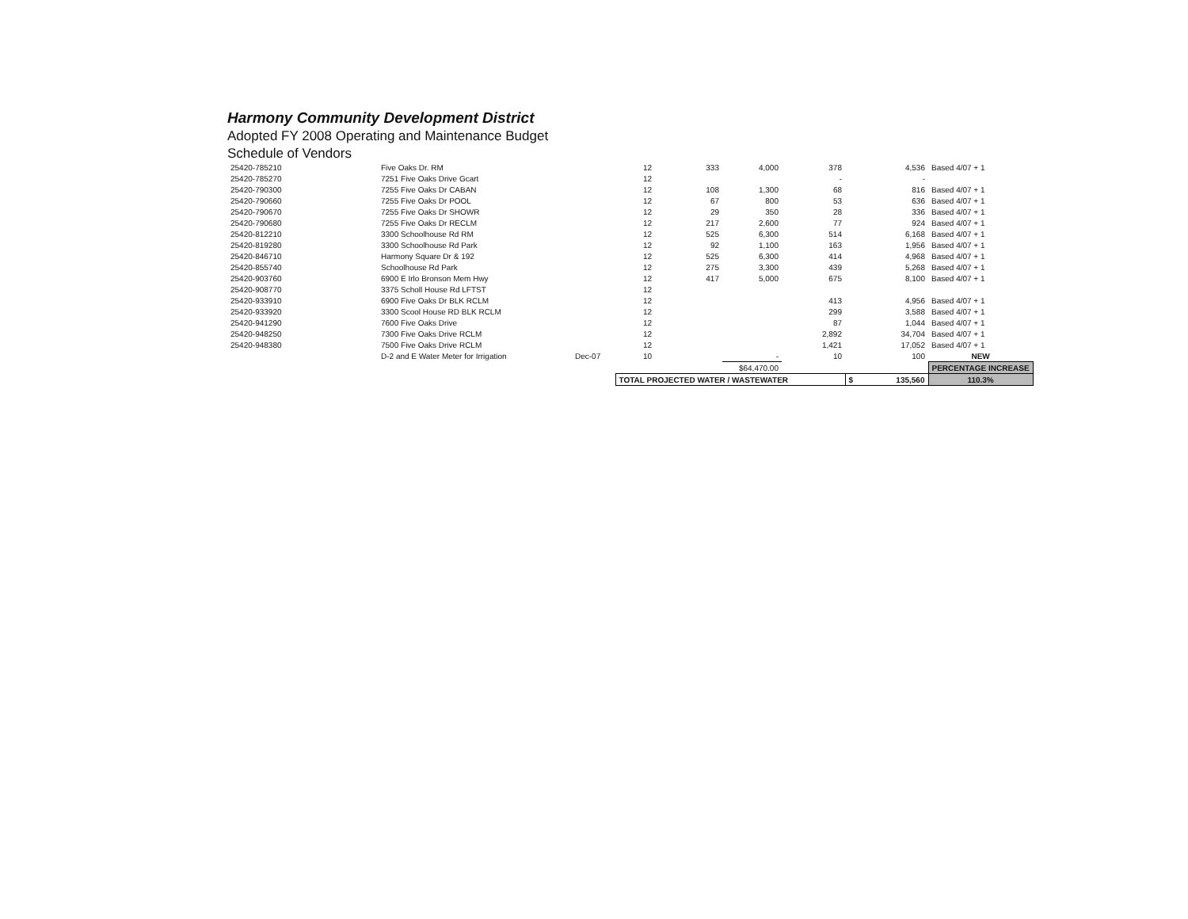Harmony Community Development District
Adopted FY 2008 Operating and Maintenance Budget
Schedule of Vendors
| 25420-785210 | Five Oaks Dr. RM | | 12 | 333 | 4,000 | 378 | 4,536 | Based 4/07 + 1 |
| 25420-785270 | 7251 Five Oaks Drive Gcart | | 12 | | | - | - | |
| 25420-790300 | 7255 Five Oaks Dr CABAN | | 12 | 108 | 1,300 | 68 | 816 | Based 4/07 + 1 |
| 25420-790660 | 7255 Five Oaks Dr POOL | | 12 | 67 | 800 | 53 | 636 | Based 4/07 + 1 |
| 25420-790670 | 7255 Five Oaks Dr SHOWR | | 12 | 29 | 350 | 28 | 336 | Based 4/07 + 1 |
| 25420-790680 | 7255 Five Oaks Dr RECLM | | 12 | 217 | 2,600 | 77 | 924 | Based 4/07 + 1 |
| 25420-812210 | 3300 Schoolhouse Rd RM | | 12 | 525 | 6,300 | 514 | 6,168 | Based 4/07 + 1 |
| 25420-819280 | 3300 Schoolhouse Rd Park | | 12 | 92 | 1,100 | 163 | 1,956 | Based 4/07 + 1 |
| 25420-846710 | Harmony Square Dr & 192 | | 12 | 525 | 6,300 | 414 | 4,968 | Based 4/07 + 1 |
| 25420-855740 | Schoolhouse Rd Park | | 12 | 275 | 3,300 | 439 | 5,268 | Based 4/07 + 1 |
| 25420-903760 | 6900 E Irlo Bronson Mem Hwy | | 12 | 417 | 5,000 | 675 | 8,100 | Based 4/07 + 1 |
| 25420-908770 | 3375 Scholl House Rd LFTST | | 12 | | | | | |
| 25420-933910 | 6900 Five Oaks Dr BLK RCLM | | 12 | | | 413 | 4,956 | Based 4/07 + 1 |
| 25420-933920 | 3300 Scool House RD BLK RCLM | | 12 | | | 299 | 3,588 | Based 4/07 + 1 |
| 25420-941290 | 7600 Five Oaks Drive | | 12 | | | 87 | 1,044 | Based 4/07 + 1 |
| 25420-948250 | 7300 Five Oaks Drive RCLM | | 12 | | | 2,892 | 34,704 | Based 4/07 + 1 |
| 25420-948380 | 7500 Five Oaks Drive RCLM | | 12 | | | 1,421 | 17,052 | Based 4/07 + 1 |
| | D-2 and E Water Meter for Irrigation | Dec-07 | 10 | | - | 10 | 100 | NEW |
| | | | | | $64,470.00 | | | PERCENTAGE INCREASE |
| | | | TOTAL PROJECTED WATER / WASTEWATER | | | | $ 135,560 | 110.3% |